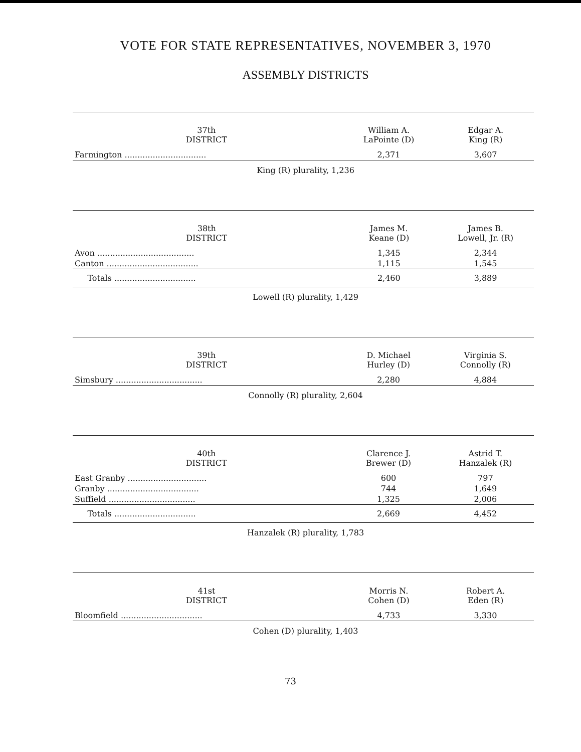VOTE FOR STATE REPRESENTATIVES, NOVEMBER 3, 1970
ASSEMBLY DISTRICTS
| 37th DISTRICT | William A. LaPointe (D) | Edgar A. King (R) |
| --- | --- | --- |
| Farmington ................................ | 2,371 | 3,607 |
King (R) plurality, 1,236
| 38th DISTRICT | James M. Keane (D) | James B. Lowell, Jr. (R) |
| --- | --- | --- |
| Avon ...................................... | 1,345 | 2,344 |
| Canton .................................... | 1,115 | 1,545 |
| Totals ................................ | 2,460 | 3,889 |
Lowell (R) plurality, 1,429
| 39th DISTRICT | D. Michael Hurley (D) | Virginia S. Connolly (R) |
| --- | --- | --- |
| Simsbury .................................. | 2,280 | 4,884 |
Connolly (R) plurality, 2,604
| 40th DISTRICT | Clarence J. Brewer (D) | Astrid T. Hanzalek (R) |
| --- | --- | --- |
| East Granby ............................... | 600 | 797 |
| Granby .................................... | 744 | 1,649 |
| Suffield .................................. | 1,325 | 2,006 |
| Totals ................................ | 2,669 | 4,452 |
Hanzalek (R) plurality, 1,783
| 41st DISTRICT | Morris N. Cohen (D) | Robert A. Eden (R) |
| --- | --- | --- |
| Bloomfield ................................ | 4,733 | 3,330 |
Cohen (D) plurality, 1,403
73